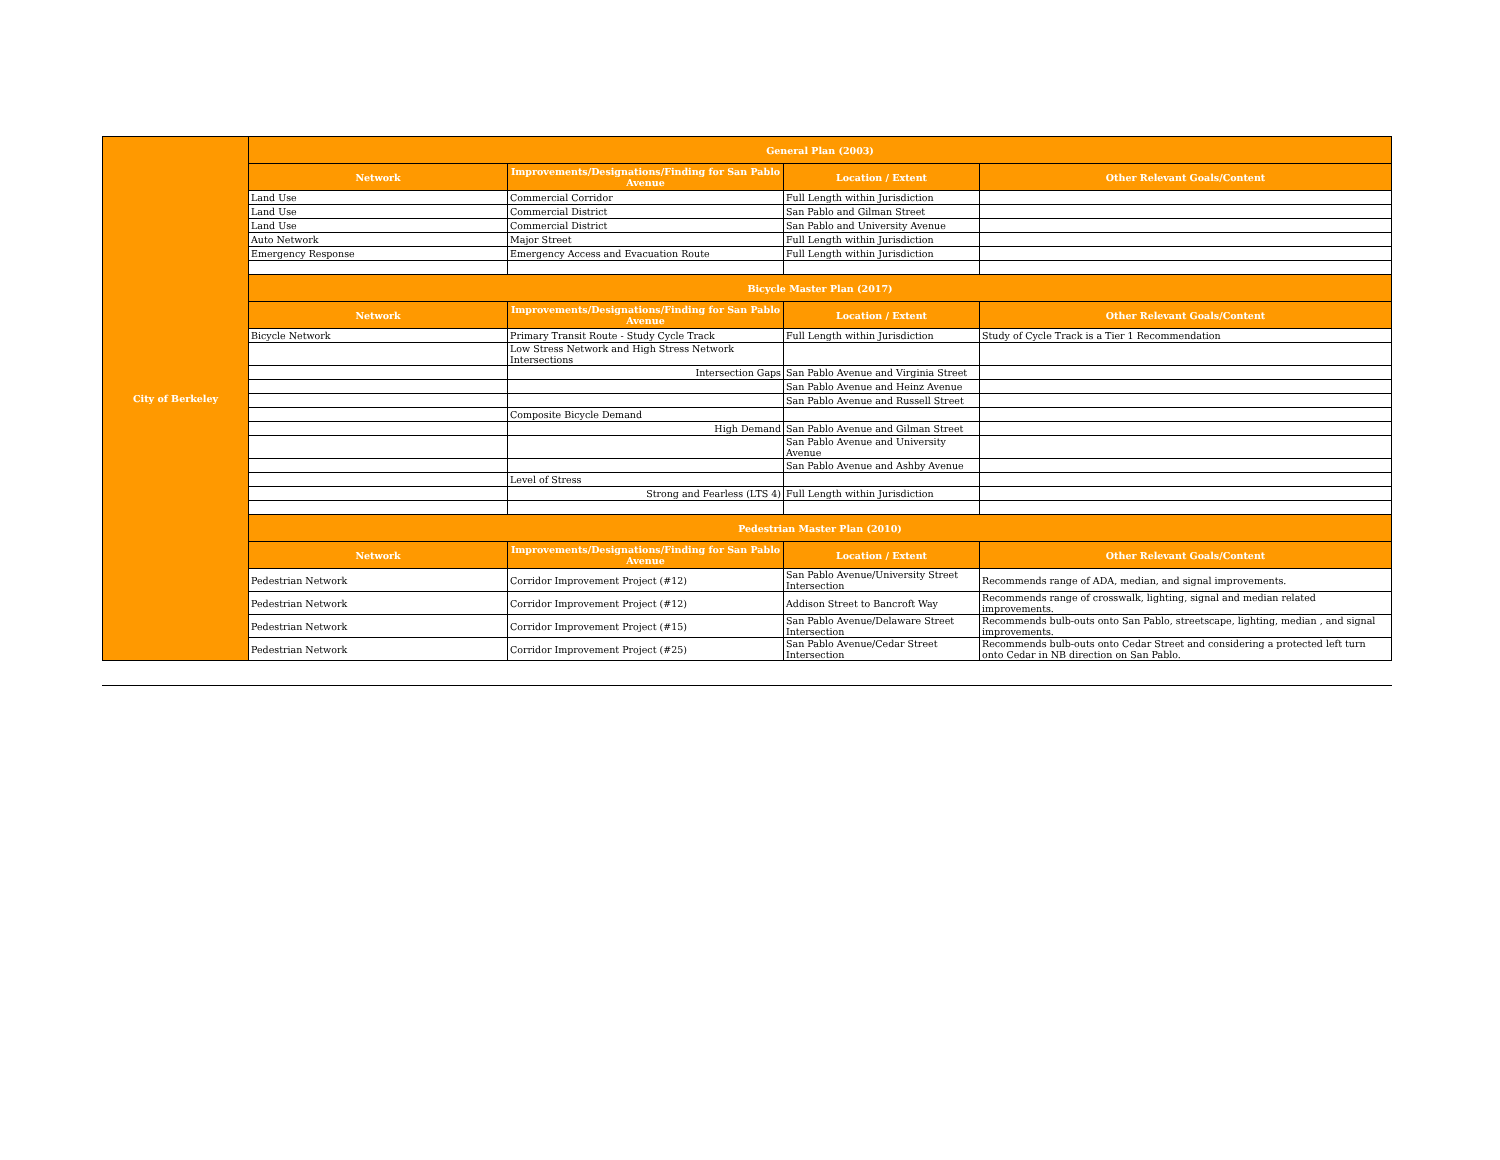| City of Berkeley | General Plan (2003) | | | |
| --- | --- | --- | --- | --- |
| | Network | Improvements/Designations/Finding for San Pablo Avenue | Location / Extent | Other Relevant Goals/Content |
| | Land Use | Commercial Corridor | Full Length within Jurisdiction | |
| | Land Use | Commercial District | San Pablo and Gilman Street | |
| | Land Use | Commercial District | San Pablo and University Avenue | |
| | Auto Network | Major Street | Full Length within Jurisdiction | |
| | Emergency Response | Emergency Access and Evacuation Route | Full Length within Jurisdiction | |
| | Bicycle Master Plan (2017) | | | |
| | Network | Improvements/Designations/Finding for San Pablo Avenue | Location / Extent | Other Relevant Goals/Content |
| | Bicycle Network | Primary Transit Route - Study Cycle Track | Full Length within Jurisdiction | Study of Cycle Track is a Tier 1 Recommendation |
| | | Low Stress Network and High Stress Network Intersections | | |
| | | Intersection Gaps | San Pablo Avenue and Virginia Street | |
| | | | San Pablo Avenue and Heinz Avenue | |
| | | | San Pablo Avenue and Russell Street | |
| | | Composite Bicycle Demand | | |
| | | High Demand | San Pablo Avenue and Gilman Street | |
| | | | San Pablo Avenue and University Avenue | |
| | | | San Pablo Avenue and Ashby Avenue | |
| | | Level of Stress | | |
| | | Strong and Fearless (LTS 4) | Full Length within Jurisdiction | |
| | Pedestrian Master Plan (2010) | | | |
| | Network | Improvements/Designations/Finding for San Pablo Avenue | Location / Extent | Other Relevant Goals/Content |
| | Pedestrian Network | Corridor Improvement Project (#12) | San Pablo Avenue/University Street Intersection | Recommends range of ADA, median, and signal improvements. |
| | Pedestrian Network | Corridor Improvement Project (#12) | Addison Street to Bancroft Way | Recommends range of crosswalk, lighting, signal and median related improvements. |
| | Pedestrian Network | Corridor Improvement Project (#15) | San Pablo Avenue/Delaware Street Intersection | Recommends bulb-outs onto San Pablo, streetscape, lighting, median , and signal improvements. |
| | Pedestrian Network | Corridor Improvement Project (#25) | San Pablo Avenue/Cedar Street Intersection | Recommends bulb-outs onto Cedar Street and considering a protected left turn onto Cedar in NB direction on San Pablo. |